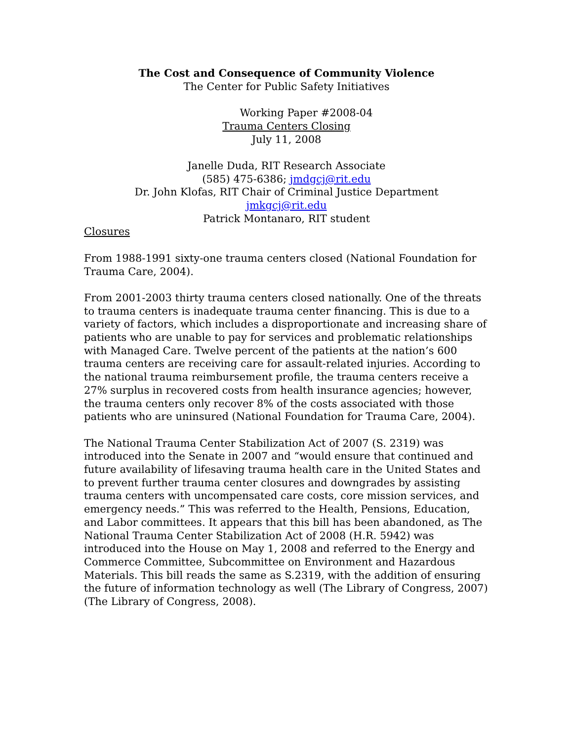The Cost and Consequence of Community Violence
The Center for Public Safety Initiatives
Working Paper #2008-04
Trauma Centers Closing
July 11, 2008
Janelle Duda, RIT Research Associate
(585) 475-6386; jmdgcj@rit.edu
Dr. John Klofas, RIT Chair of Criminal Justice Department
jmkgcj@rit.edu
Patrick Montanaro, RIT student
Closures
From 1988-1991 sixty-one trauma centers closed (National Foundation for Trauma Care, 2004).
From 2001-2003 thirty trauma centers closed nationally. One of the threats to trauma centers is inadequate trauma center financing. This is due to a variety of factors, which includes a disproportionate and increasing share of patients who are unable to pay for services and problematic relationships with Managed Care. Twelve percent of the patients at the nation’s 600 trauma centers are receiving care for assault-related injuries. According to the national trauma reimbursement profile, the trauma centers receive a 27% surplus in recovered costs from health insurance agencies; however, the trauma centers only recover 8% of the costs associated with those patients who are uninsured (National Foundation for Trauma Care, 2004).
The National Trauma Center Stabilization Act of 2007 (S. 2319) was introduced into the Senate in 2007 and “would ensure that continued and future availability of lifesaving trauma health care in the United States and to prevent further trauma center closures and downgrades by assisting trauma centers with uncompensated care costs, core mission services, and emergency needs.” This was referred to the Health, Pensions, Education, and Labor committees. It appears that this bill has been abandoned, as The National Trauma Center Stabilization Act of 2008 (H.R. 5942) was introduced into the House on May 1, 2008 and referred to the Energy and Commerce Committee, Subcommittee on Environment and Hazardous Materials. This bill reads the same as S.2319, with the addition of ensuring the future of information technology as well (The Library of Congress, 2007) (The Library of Congress, 2008).